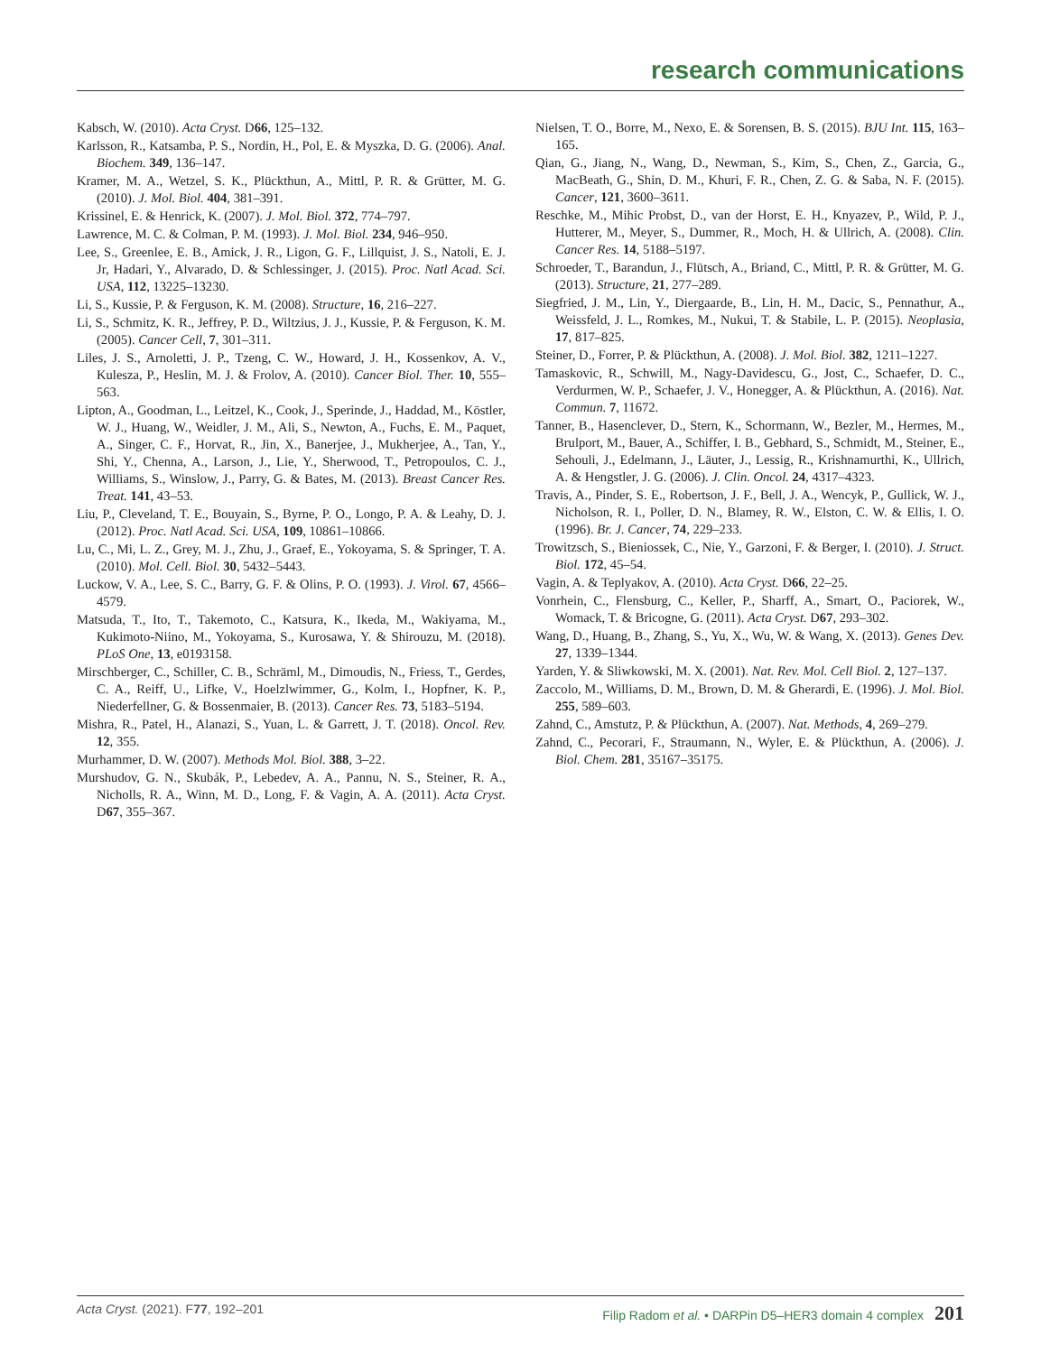research communications
Kabsch, W. (2010). Acta Cryst. D66, 125–132.
Karlsson, R., Katsamba, P. S., Nordin, H., Pol, E. & Myszka, D. G. (2006). Anal. Biochem. 349, 136–147.
Kramer, M. A., Wetzel, S. K., Plückthun, A., Mittl, P. R. & Grütter, M. G. (2010). J. Mol. Biol. 404, 381–391.
Krissinel, E. & Henrick, K. (2007). J. Mol. Biol. 372, 774–797.
Lawrence, M. C. & Colman, P. M. (1993). J. Mol. Biol. 234, 946–950.
Lee, S., Greenlee, E. B., Amick, J. R., Ligon, G. F., Lillquist, J. S., Natoli, E. J. Jr, Hadari, Y., Alvarado, D. & Schlessinger, J. (2015). Proc. Natl Acad. Sci. USA, 112, 13225–13230.
Li, S., Kussie, P. & Ferguson, K. M. (2008). Structure, 16, 216–227.
Li, S., Schmitz, K. R., Jeffrey, P. D., Wiltzius, J. J., Kussie, P. & Ferguson, K. M. (2005). Cancer Cell, 7, 301–311.
Liles, J. S., Arnoletti, J. P., Tzeng, C. W., Howard, J. H., Kossenkov, A. V., Kulesza, P., Heslin, M. J. & Frolov, A. (2010). Cancer Biol. Ther. 10, 555–563.
Lipton, A., Goodman, L., Leitzel, K., Cook, J., Sperinde, J., Haddad, M., Köstler, W. J., Huang, W., Weidler, J. M., Ali, S., Newton, A., Fuchs, E. M., Paquet, A., Singer, C. F., Horvat, R., Jin, X., Banerjee, J., Mukherjee, A., Tan, Y., Shi, Y., Chenna, A., Larson, J., Lie, Y., Sherwood, T., Petropoulos, C. J., Williams, S., Winslow, J., Parry, G. & Bates, M. (2013). Breast Cancer Res. Treat. 141, 43–53.
Liu, P., Cleveland, T. E., Bouyain, S., Byrne, P. O., Longo, P. A. & Leahy, D. J. (2012). Proc. Natl Acad. Sci. USA, 109, 10861–10866.
Lu, C., Mi, L. Z., Grey, M. J., Zhu, J., Graef, E., Yokoyama, S. & Springer, T. A. (2010). Mol. Cell. Biol. 30, 5432–5443.
Luckow, V. A., Lee, S. C., Barry, G. F. & Olins, P. O. (1993). J. Virol. 67, 4566–4579.
Matsuda, T., Ito, T., Takemoto, C., Katsura, K., Ikeda, M., Wakiyama, M., Kukimoto-Niino, M., Yokoyama, S., Kurosawa, Y. & Shirouzu, M. (2018). PLoS One, 13, e0193158.
Mirschberger, C., Schiller, C. B., Schräml, M., Dimoudis, N., Friess, T., Gerdes, C. A., Reiff, U., Lifke, V., Hoelzlwimmer, G., Kolm, I., Hopfner, K. P., Niederfellner, G. & Bossenmaier, B. (2013). Cancer Res. 73, 5183–5194.
Mishra, R., Patel, H., Alanazi, S., Yuan, L. & Garrett, J. T. (2018). Oncol. Rev. 12, 355.
Murhammer, D. W. (2007). Methods Mol. Biol. 388, 3–22.
Murshudov, G. N., Skubák, P., Lebedev, A. A., Pannu, N. S., Steiner, R. A., Nicholls, R. A., Winn, M. D., Long, F. & Vagin, A. A. (2011). Acta Cryst. D67, 355–367.
Nielsen, T. O., Borre, M., Nexo, E. & Sorensen, B. S. (2015). BJU Int. 115, 163–165.
Qian, G., Jiang, N., Wang, D., Newman, S., Kim, S., Chen, Z., Garcia, G., MacBeath, G., Shin, D. M., Khuri, F. R., Chen, Z. G. & Saba, N. F. (2015). Cancer, 121, 3600–3611.
Reschke, M., Mihic Probst, D., van der Horst, E. H., Knyazev, P., Wild, P. J., Hutterer, M., Meyer, S., Dummer, R., Moch, H. & Ullrich, A. (2008). Clin. Cancer Res. 14, 5188–5197.
Schroeder, T., Barandun, J., Flütsch, A., Briand, C., Mittl, P. R. & Grütter, M. G. (2013). Structure, 21, 277–289.
Siegfried, J. M., Lin, Y., Diergaarde, B., Lin, H. M., Dacic, S., Pennathur, A., Weissfeld, J. L., Romkes, M., Nukui, T. & Stabile, L. P. (2015). Neoplasia, 17, 817–825.
Steiner, D., Forrer, P. & Plückthun, A. (2008). J. Mol. Biol. 382, 1211–1227.
Tamaskovic, R., Schwill, M., Nagy-Davidescu, G., Jost, C., Schaefer, D. C., Verdurmen, W. P., Schaefer, J. V., Honegger, A. & Plückthun, A. (2016). Nat. Commun. 7, 11672.
Tanner, B., Hasenclever, D., Stern, K., Schormann, W., Bezler, M., Hermes, M., Brulport, M., Bauer, A., Schiffer, I. B., Gebhard, S., Schmidt, M., Steiner, E., Sehouli, J., Edelmann, J., Läuter, J., Lessig, R., Krishnamurthi, K., Ullrich, A. & Hengstler, J. G. (2006). J. Clin. Oncol. 24, 4317–4323.
Travis, A., Pinder, S. E., Robertson, J. F., Bell, J. A., Wencyk, P., Gullick, W. J., Nicholson, R. I., Poller, D. N., Blamey, R. W., Elston, C. W. & Ellis, I. O. (1996). Br. J. Cancer, 74, 229–233.
Trowitzsch, S., Bieniossek, C., Nie, Y., Garzoni, F. & Berger, I. (2010). J. Struct. Biol. 172, 45–54.
Vagin, A. & Teplyakov, A. (2010). Acta Cryst. D66, 22–25.
Vonrhein, C., Flensburg, C., Keller, P., Sharff, A., Smart, O., Paciorek, W., Womack, T. & Bricogne, G. (2011). Acta Cryst. D67, 293–302.
Wang, D., Huang, B., Zhang, S., Yu, X., Wu, W. & Wang, X. (2013). Genes Dev. 27, 1339–1344.
Yarden, Y. & Sliwkowski, M. X. (2001). Nat. Rev. Mol. Cell Biol. 2, 127–137.
Zaccolo, M., Williams, D. M., Brown, D. M. & Gherardi, E. (1996). J. Mol. Biol. 255, 589–603.
Zahnd, C., Amstutz, P. & Plückthun, A. (2007). Nat. Methods, 4, 269–279.
Zahnd, C., Pecorari, F., Straumann, N., Wyler, E. & Plückthun, A. (2006). J. Biol. Chem. 281, 35167–35175.
Acta Cryst. (2021). F 77, 192–201 Filip Radom et al. • DARPin D5–HER3 domain 4 complex 201